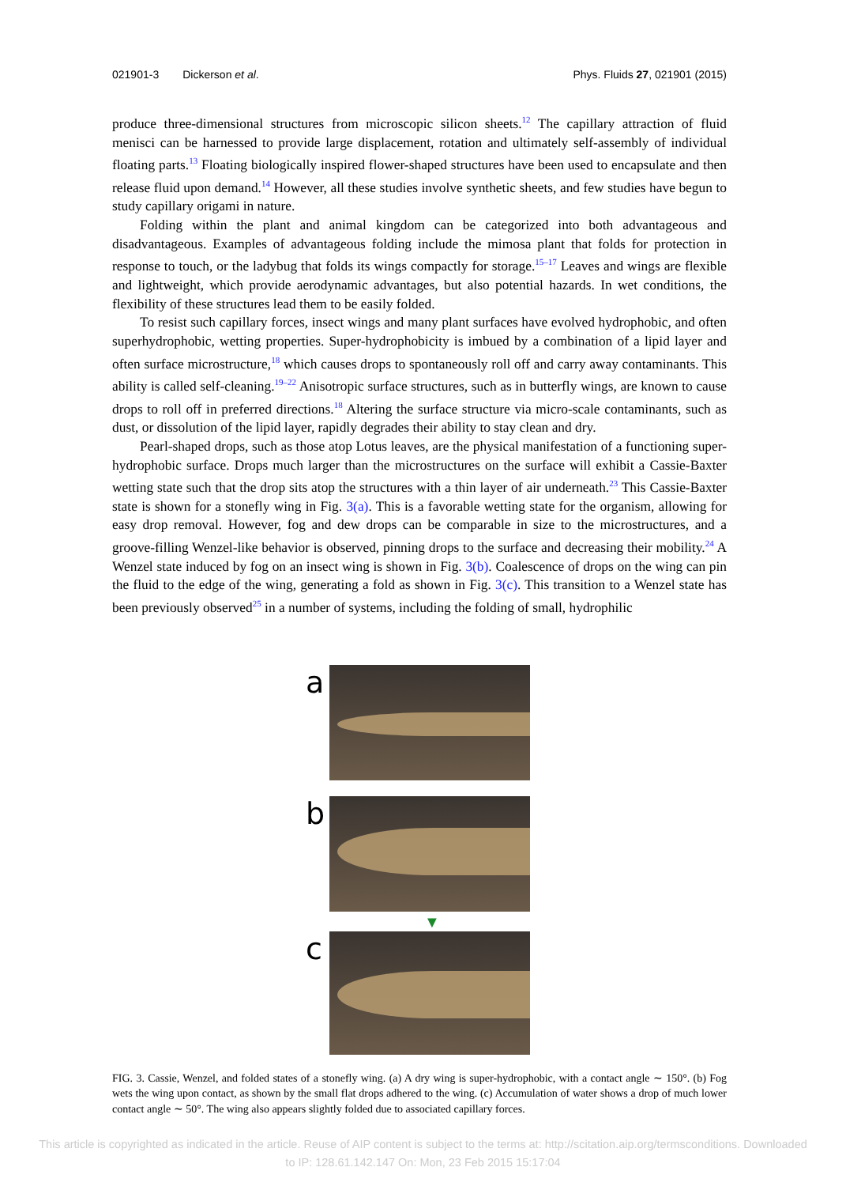021901-3 Dickerson et al. Phys. Fluids 27, 021901 (2015)
produce three-dimensional structures from microscopic silicon sheets.<sup>12</sup> The capillary attraction of fluid menisci can be harnessed to provide large displacement, rotation and ultimately self-assembly of individual floating parts.<sup>13</sup> Floating biologically inspired flower-shaped structures have been used to encapsulate and then release fluid upon demand.<sup>14</sup> However, all these studies involve synthetic sheets, and few studies have begun to study capillary origami in nature.
Folding within the plant and animal kingdom can be categorized into both advantageous and disadvantageous. Examples of advantageous folding include the mimosa plant that folds for protection in response to touch, or the ladybug that folds its wings compactly for storage.<sup>15–17</sup> Leaves and wings are flexible and lightweight, which provide aerodynamic advantages, but also potential hazards. In wet conditions, the flexibility of these structures lead them to be easily folded.
To resist such capillary forces, insect wings and many plant surfaces have evolved hydrophobic, and often superhydrophobic, wetting properties. Super-hydrophobicity is imbued by a combination of a lipid layer and often surface microstructure,<sup>18</sup> which causes drops to spontaneously roll off and carry away contaminants. This ability is called self-cleaning.<sup>19–22</sup> Anisotropic surface structures, such as in butterfly wings, are known to cause drops to roll off in preferred directions.<sup>18</sup> Altering the surface structure via micro-scale contaminants, such as dust, or dissolution of the lipid layer, rapidly degrades their ability to stay clean and dry.
Pearl-shaped drops, such as those atop Lotus leaves, are the physical manifestation of a functioning super-hydrophobic surface. Drops much larger than the microstructures on the surface will exhibit a Cassie-Baxter wetting state such that the drop sits atop the structures with a thin layer of air underneath.<sup>23</sup> This Cassie-Baxter state is shown for a stonefly wing in Fig. 3(a). This is a favorable wetting state for the organism, allowing for easy drop removal. However, fog and dew drops can be comparable in size to the microstructures, and a groove-filling Wenzel-like behavior is observed, pinning drops to the surface and decreasing their mobility.<sup>24</sup> A Wenzel state induced by fog on an insect wing is shown in Fig. 3(b). Coalescence of drops on the wing can pin the fluid to the edge of the wing, generating a fold as shown in Fig. 3(c). This transition to a Wenzel state has been previously observed<sup>25</sup> in a number of systems, including the folding of small, hydrophilic
a
b
▼
c
FIG. 3. Cassie, Wenzel, and folded states of a stonefly wing. (a) A dry wing is super-hydrophobic, with a contact angle ∼ 150°. (b) Fog wets the wing upon contact, as shown by the small flat drops adhered to the wing. (c) Accumulation of water shows a drop of much lower contact angle ∼ 50°. The wing also appears slightly folded due to associated capillary forces.
This article is copyrighted as indicated in the article. Reuse of AIP content is subject to the terms at: http://scitation.aip.org/termsconditions. Downloaded
to IP: 128.61.142.147 On: Mon, 23 Feb 2015 15:17:04